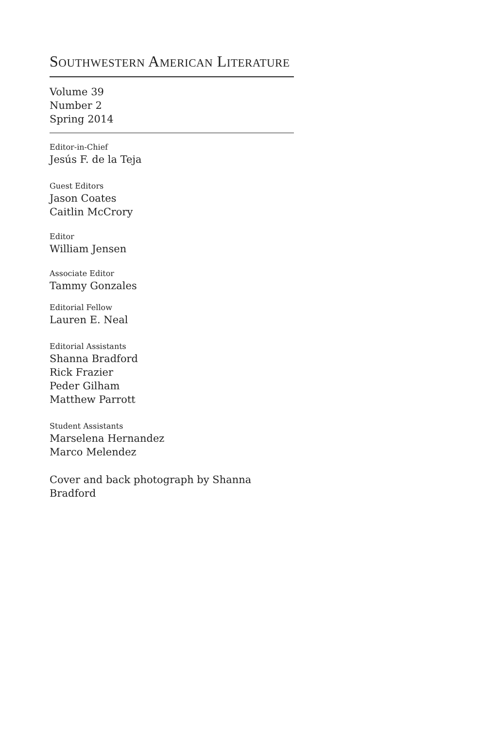SOUTHWESTERN AMERICAN LITERATURE
Volume 39
Number 2
Spring 2014
Editor-in-Chief
Jesús F. de la Teja
Guest Editors
Jason Coates
Caitlin McCrory
Editor
William Jensen
Associate Editor
Tammy Gonzales
Editorial Fellow
Lauren E. Neal
Editorial Assistants
Shanna Bradford
Rick Frazier
Peder Gilham
Matthew Parrott
Student Assistants
Marselena Hernandez
Marco Melendez
Cover and back photograph by Shanna Bradford